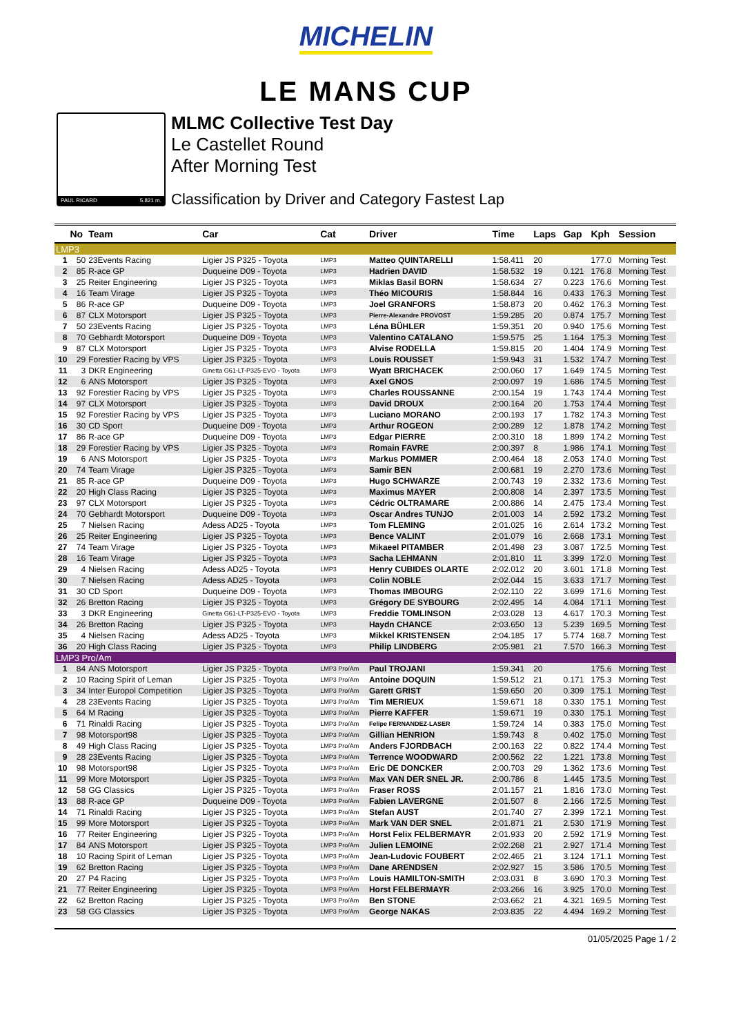MICHELIN
LE MANS CUP
PAUL RICARD 5.821 m.
MLMC Collective Test Day
Le Castellet Round
After Morning Test
Classification by Driver and Category Fastest Lap
| | No | Team | Car | Cat | Driver | Time | Laps | Gap | Kph | Session |
| --- | --- | --- | --- | --- | --- | --- | --- | --- | --- | --- |
| LMP3 | | | | | | | | | | |
| 1 | 50 | 23Events Racing | Ligier JS P325 - Toyota | LMP3 | Matteo QUINTARELLI | 1:58.411 | 20 | | 177.0 | Morning Test |
| 2 | 85 | R-ace GP | Duqueine D09 - Toyota | LMP3 | Hadrien DAVID | 1:58.532 | 19 | 0.121 | 176.8 | Morning Test |
| 3 | 25 | Reiter Engineering | Ligier JS P325 - Toyota | LMP3 | Miklas Basil BORN | 1:58.634 | 27 | 0.223 | 176.6 | Morning Test |
| 4 | 16 | Team Virage | Ligier JS P325 - Toyota | LMP3 | Théo MICOURIS | 1:58.844 | 16 | 0.433 | 176.3 | Morning Test |
| 5 | 86 | R-ace GP | Duqueine D09 - Toyota | LMP3 | Joel GRANFORS | 1:58.873 | 20 | 0.462 | 176.3 | Morning Test |
| 6 | 87 | CLX Motorsport | Ligier JS P325 - Toyota | LMP3 | Pierre-Alexandre PROVOST | 1:59.285 | 20 | 0.874 | 175.7 | Morning Test |
| 7 | 50 | 23Events Racing | Ligier JS P325 - Toyota | LMP3 | Léna BÜHLER | 1:59.351 | 20 | 0.940 | 175.6 | Morning Test |
| 8 | 70 | Gebhardt Motorsport | Duqueine D09 - Toyota | LMP3 | Valentino CATALANO | 1:59.575 | 25 | 1.164 | 175.3 | Morning Test |
| 9 | 87 | CLX Motorsport | Ligier JS P325 - Toyota | LMP3 | Alvise RODELLA | 1:59.815 | 20 | 1.404 | 174.9 | Morning Test |
| 10 | 29 | Forestier Racing by VPS | Ligier JS P325 - Toyota | LMP3 | Louis ROUSSET | 1:59.943 | 31 | 1.532 | 174.7 | Morning Test |
| 11 | 3 | DKR Engineering | Ginetta G61-LT-P325-EVO - Toyota | LMP3 | Wyatt BRICHACEK | 2:00.060 | 17 | 1.649 | 174.5 | Morning Test |
| 12 | 6 | ANS Motorsport | Ligier JS P325 - Toyota | LMP3 | Axel GNOS | 2:00.097 | 19 | 1.686 | 174.5 | Morning Test |
| 13 | 92 | Forestier Racing by VPS | Ligier JS P325 - Toyota | LMP3 | Charles ROUSSANNE | 2:00.154 | 19 | 1.743 | 174.4 | Morning Test |
| 14 | 97 | CLX Motorsport | Ligier JS P325 - Toyota | LMP3 | David DROUX | 2:00.164 | 20 | 1.753 | 174.4 | Morning Test |
| 15 | 92 | Forestier Racing by VPS | Ligier JS P325 - Toyota | LMP3 | Luciano MORANO | 2:00.193 | 17 | 1.782 | 174.3 | Morning Test |
| 16 | 30 | CD Sport | Duqueine D09 - Toyota | LMP3 | Arthur ROGEON | 2:00.289 | 12 | 1.878 | 174.2 | Morning Test |
| 17 | 86 | R-ace GP | Duqueine D09 - Toyota | LMP3 | Edgar PIERRE | 2:00.310 | 18 | 1.899 | 174.2 | Morning Test |
| 18 | 29 | Forestier Racing by VPS | Ligier JS P325 - Toyota | LMP3 | Romain FAVRE | 2:00.397 | 8 | 1.986 | 174.1 | Morning Test |
| 19 | 6 | ANS Motorsport | Ligier JS P325 - Toyota | LMP3 | Markus POMMER | 2:00.464 | 18 | 2.053 | 174.0 | Morning Test |
| 20 | 74 | Team Virage | Ligier JS P325 - Toyota | LMP3 | Samir BEN | 2:00.681 | 19 | 2.270 | 173.6 | Morning Test |
| 21 | 85 | R-ace GP | Duqueine D09 - Toyota | LMP3 | Hugo SCHWARZE | 2:00.743 | 19 | 2.332 | 173.6 | Morning Test |
| 22 | 20 | High Class Racing | Ligier JS P325 - Toyota | LMP3 | Maximus MAYER | 2:00.808 | 14 | 2.397 | 173.5 | Morning Test |
| 23 | 97 | CLX Motorsport | Ligier JS P325 - Toyota | LMP3 | Cédric OLTRAMARE | 2:00.886 | 14 | 2.475 | 173.4 | Morning Test |
| 24 | 70 | Gebhardt Motorsport | Duqueine D09 - Toyota | LMP3 | Oscar Andres TUNJO | 2:01.003 | 14 | 2.592 | 173.2 | Morning Test |
| 25 | 7 | Nielsen Racing | Adess AD25 - Toyota | LMP3 | Tom FLEMING | 2:01.025 | 16 | 2.614 | 173.2 | Morning Test |
| 26 | 25 | Reiter Engineering | Ligier JS P325 - Toyota | LMP3 | Bence VALINT | 2:01.079 | 16 | 2.668 | 173.1 | Morning Test |
| 27 | 74 | Team Virage | Ligier JS P325 - Toyota | LMP3 | Mikaeel PITAMBER | 2:01.498 | 23 | 3.087 | 172.5 | Morning Test |
| 28 | 16 | Team Virage | Ligier JS P325 - Toyota | LMP3 | Sacha LEHMANN | 2:01.810 | 11 | 3.399 | 172.0 | Morning Test |
| 29 | 4 | Nielsen Racing | Adess AD25 - Toyota | LMP3 | Henry CUBIDES OLARTE | 2:02.012 | 20 | 3.601 | 171.8 | Morning Test |
| 30 | 7 | Nielsen Racing | Adess AD25 - Toyota | LMP3 | Colin NOBLE | 2:02.044 | 15 | 3.633 | 171.7 | Morning Test |
| 31 | 30 | CD Sport | Duqueine D09 - Toyota | LMP3 | Thomas IMBOURG | 2:02.110 | 22 | 3.699 | 171.6 | Morning Test |
| 32 | 26 | Bretton Racing | Ligier JS P325 - Toyota | LMP3 | Grégory DE SYBOURG | 2:02.495 | 14 | 4.084 | 171.1 | Morning Test |
| 33 | 3 | DKR Engineering | Ginetta G61-LT-P325-EVO - Toyota | LMP3 | Freddie TOMLINSON | 2:03.028 | 13 | 4.617 | 170.3 | Morning Test |
| 34 | 26 | Bretton Racing | Ligier JS P325 - Toyota | LMP3 | Haydn CHANCE | 2:03.650 | 13 | 5.239 | 169.5 | Morning Test |
| 35 | 4 | Nielsen Racing | Adess AD25 - Toyota | LMP3 | Mikkel KRISTENSEN | 2:04.185 | 17 | 5.774 | 168.7 | Morning Test |
| 36 | 20 | High Class Racing | Ligier JS P325 - Toyota | LMP3 | Philip LINDBERG | 2:05.981 | 21 | 7.570 | 166.3 | Morning Test |
| LMP3 Pro/Am | | | | | | | | | | |
| 1 | 84 | ANS Motorsport | Ligier JS P325 - Toyota | LMP3 Pro/Am | Paul TROJANI | 1:59.341 | 20 | | 175.6 | Morning Test |
| 2 | 10 | Racing Spirit of Leman | Ligier JS P325 - Toyota | LMP3 Pro/Am | Antoine DOQUIN | 1:59.512 | 21 | 0.171 | 175.3 | Morning Test |
| 3 | 34 | Inter Europol Competition | Ligier JS P325 - Toyota | LMP3 Pro/Am | Garett GRIST | 1:59.650 | 20 | 0.309 | 175.1 | Morning Test |
| 4 | 28 | 23Events Racing | Ligier JS P325 - Toyota | LMP3 Pro/Am | Tim MERIEUX | 1:59.671 | 18 | 0.330 | 175.1 | Morning Test |
| 5 | 64 | M Racing | Ligier JS P325 - Toyota | LMP3 Pro/Am | Pierre KAFFER | 1:59.671 | 19 | 0.330 | 175.1 | Morning Test |
| 6 | 71 | Rinaldi Racing | Ligier JS P325 - Toyota | LMP3 Pro/Am | Felipe FERNANDEZ-LASER | 1:59.724 | 14 | 0.383 | 175.0 | Morning Test |
| 7 | 98 | Motorsport98 | Ligier JS P325 - Toyota | LMP3 Pro/Am | Gillian HENRION | 1:59.743 | 8 | 0.402 | 175.0 | Morning Test |
| 8 | 49 | High Class Racing | Ligier JS P325 - Toyota | LMP3 Pro/Am | Anders FJORDBACH | 2:00.163 | 22 | 0.822 | 174.4 | Morning Test |
| 9 | 28 | 23Events Racing | Ligier JS P325 - Toyota | LMP3 Pro/Am | Terrence WOODWARD | 2:00.562 | 22 | 1.221 | 173.8 | Morning Test |
| 10 | 98 | Motorsport98 | Ligier JS P325 - Toyota | LMP3 Pro/Am | Eric DE DONCKER | 2:00.703 | 29 | 1.362 | 173.6 | Morning Test |
| 11 | 99 | More Motorsport | Ligier JS P325 - Toyota | LMP3 Pro/Am | Max VAN DER SNEL JR. | 2:00.786 | 8 | 1.445 | 173.5 | Morning Test |
| 12 | 58 | GG Classics | Ligier JS P325 - Toyota | LMP3 Pro/Am | Fraser ROSS | 2:01.157 | 21 | 1.816 | 173.0 | Morning Test |
| 13 | 88 | R-ace GP | Duqueine D09 - Toyota | LMP3 Pro/Am | Fabien LAVERGNE | 2:01.507 | 8 | 2.166 | 172.5 | Morning Test |
| 14 | 71 | Rinaldi Racing | Ligier JS P325 - Toyota | LMP3 Pro/Am | Stefan AUST | 2:01.740 | 27 | 2.399 | 172.1 | Morning Test |
| 15 | 99 | More Motorsport | Ligier JS P325 - Toyota | LMP3 Pro/Am | Mark VAN DER SNEL | 2:01.871 | 21 | 2.530 | 171.9 | Morning Test |
| 16 | 77 | Reiter Engineering | Ligier JS P325 - Toyota | LMP3 Pro/Am | Horst Felix FELBERMAYR | 2:01.933 | 20 | 2.592 | 171.9 | Morning Test |
| 17 | 84 | ANS Motorsport | Ligier JS P325 - Toyota | LMP3 Pro/Am | Julien LEMOINE | 2:02.268 | 21 | 2.927 | 171.4 | Morning Test |
| 18 | 10 | Racing Spirit of Leman | Ligier JS P325 - Toyota | LMP3 Pro/Am | Jean-Ludovic FOUBERT | 2:02.465 | 21 | 3.124 | 171.1 | Morning Test |
| 19 | 62 | Bretton Racing | Ligier JS P325 - Toyota | LMP3 Pro/Am | Dane ARENDSEN | 2:02.927 | 15 | 3.586 | 170.5 | Morning Test |
| 20 | 27 | P4 Racing | Ligier JS P325 - Toyota | LMP3 Pro/Am | Louis HAMILTON-SMITH | 2:03.031 | 8 | 3.690 | 170.3 | Morning Test |
| 21 | 77 | Reiter Engineering | Ligier JS P325 - Toyota | LMP3 Pro/Am | Horst FELBERMAYR | 2:03.266 | 16 | 3.925 | 170.0 | Morning Test |
| 22 | 62 | Bretton Racing | Ligier JS P325 - Toyota | LMP3 Pro/Am | Ben STONE | 2:03.662 | 21 | 4.321 | 169.5 | Morning Test |
| 23 | 58 | GG Classics | Ligier JS P325 - Toyota | LMP3 Pro/Am | George NAKAS | 2:03.835 | 22 | 4.494 | 169.2 | Morning Test |
01/05/2025 Page 1 / 2